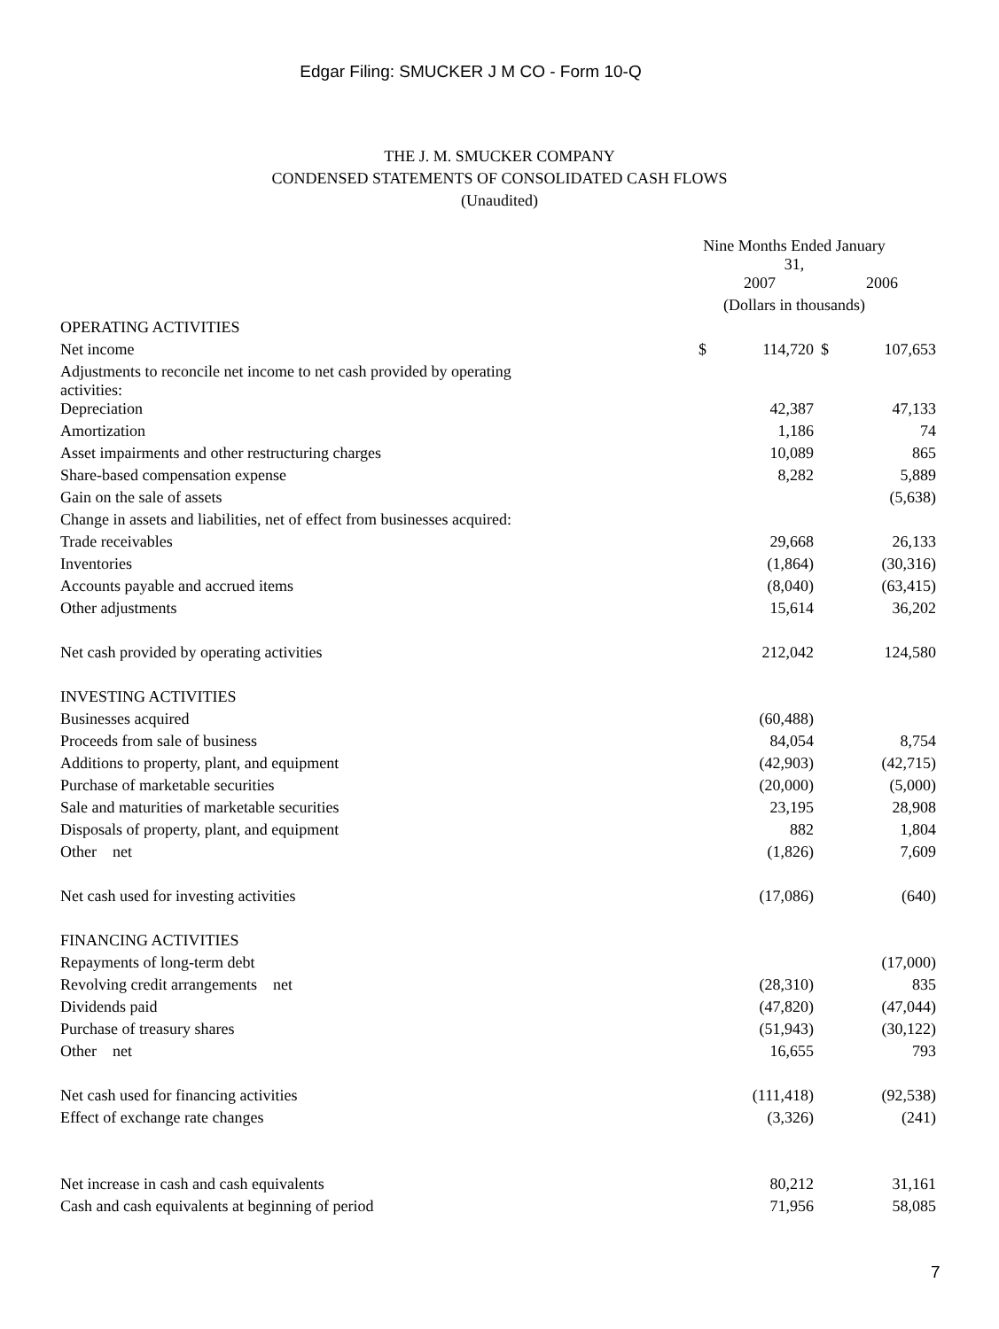Edgar Filing: SMUCKER J M CO - Form 10-Q
THE J. M. SMUCKER COMPANY
CONDENSED STATEMENTS OF CONSOLIDATED CASH FLOWS
(Unaudited)
| | Nine Months Ended January 31, | | | | | | |
| --- | --- | --- | --- | --- | --- | --- | --- |
| | | 2007 | | | 2006 | | |
| | (Dollars in thousands) | | | | | | |
| OPERATING ACTIVITIES | | | | | | | |
| Net income | | $ | 114,720 | | $ | 107,653 | |
| Adjustments to reconcile net income to net cash provided by operating activities: | | | | | | | |
| Depreciation | | | 42,387 | | | 47,133 | |
| Amortization | | | 1,186 | | | 74 | |
| Asset impairments and other restructuring charges | | | 10,089 | | | 865 | |
| Share-based compensation expense | | | 8,282 | | | 5,889 | |
| Gain on the sale of assets | | | | | | (5,638) | |
| Change in assets and liabilities, net of effect from businesses acquired: | | | | | | | |
| Trade receivables | | | 29,668 | | | 26,133 | |
| Inventories | | | (1,864) | | | (30,316) | |
| Accounts payable and accrued items | | | (8,040) | | | (63,415) | |
| Other adjustments | | | 15,614 | | | 36,202 | |
| Net cash provided by operating activities | | | 212,042 | | | 124,580 | |
| INVESTING ACTIVITIES | | | | | | | |
| Businesses acquired | | | (60,488) | | | | |
| Proceeds from sale of business | | | 84,054 | | | 8,754 | |
| Additions to property, plant, and equipment | | | (42,903) | | | (42,715) | |
| Purchase of marketable securities | | | (20,000) | | | (5,000) | |
| Sale and maturities of marketable securities | | | 23,195 | | | 28,908 | |
| Disposals of property, plant, and equipment | | | 882 | | | 1,804 | |
| Other net | | | (1,826) | | | 7,609 | |
| Net cash used for investing activities | | | (17,086) | | | (640) | |
| FINANCING ACTIVITIES | | | | | | | |
| Repayments of long-term debt | | | | | | (17,000) | |
| Revolving credit arrangements net | | | (28,310) | | | 835 | |
| Dividends paid | | | (47,820) | | | (47,044) | |
| Purchase of treasury shares | | | (51,943) | | | (30,122) | |
| Other net | | | 16,655 | | | 793 | |
| Net cash used for financing activities | | | (111,418) | | | (92,538) | |
| Effect of exchange rate changes | | | (3,326) | | | (241) | |
| Net increase in cash and cash equivalents | | | 80,212 | | | 31,161 | |
| Cash and cash equivalents at beginning of period | | | 71,956 | | | 58,085 | |
7